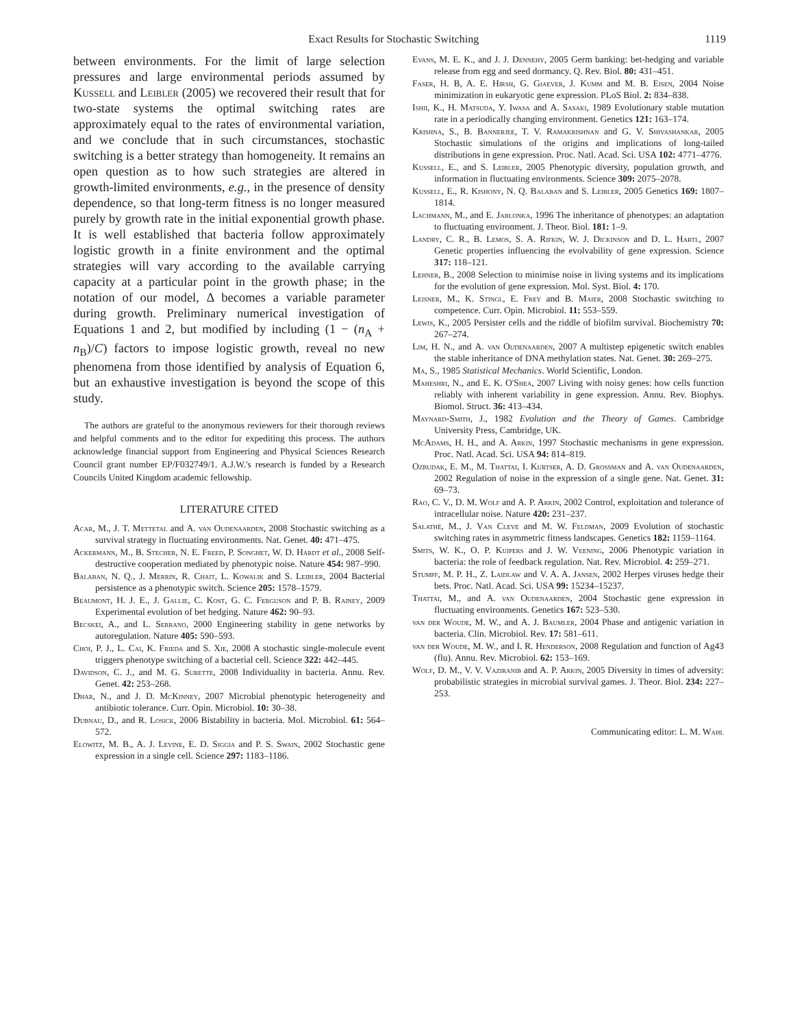Exact Results for Stochastic Switching 1119
between environments. For the limit of large selection pressures and large environmental periods assumed by Kussell and Leibler (2005) we recovered their result that for two-state systems the optimal switching rates are approximately equal to the rates of environmental variation, and we conclude that in such circumstances, stochastic switching is a better strategy than homogeneity. It remains an open question as to how such strategies are altered in growth-limited environments, e.g., in the presence of density dependence, so that long-term fitness is no longer measured purely by growth rate in the initial exponential growth phase. It is well established that bacteria follow approximately logistic growth in a finite environment and the optimal strategies will vary according to the available carrying capacity at a particular point in the growth phase; in the notation of our model, Δ becomes a variable parameter during growth. Preliminary numerical investigation of Equations 1 and 2, but modified by including (1 − (n<sub>A</sub> + n<sub>B</sub>)/C) factors to impose logistic growth, reveal no new phenomena from those identified by analysis of Equation 6, but an exhaustive investigation is beyond the scope of this study.
The authors are grateful to the anonymous reviewers for their thorough reviews and helpful comments and to the editor for expediting this process. The authors acknowledge financial support from Engineering and Physical Sciences Research Council grant number EP/F032749/1. A.J.W.'s research is funded by a Research Councils United Kingdom academic fellowship.
LITERATURE CITED
Acar, M., J. T. Mettetal and A. van Oudenaarden, 2008 Stochastic switching as a survival strategy in fluctuating environments. Nat. Genet. 40: 471–475.
Ackermann, M., B. Stecher, N. E. Freed, P. Songhet, W. D. Hardt et al., 2008 Self-destructive cooperation mediated by phenotypic noise. Nature 454: 987–990.
Balaban, N. Q., J. Merrin, R. Chait, L. Kowalik and S. Leibler, 2004 Bacterial persistence as a phenotypic switch. Science 205: 1578–1579.
Beaumont, H. J. E., J. Gallie, C. Kost, G. C. Ferguson and P. B. Rainey, 2009 Experimental evolution of bet hedging. Nature 462: 90–93.
Becskei, A., and L. Serrano, 2000 Engineering stability in gene networks by autoregulation. Nature 405: 590–593.
Choi, P. J., L. Cai, K. Frieda and S. Xie, 2008 A stochastic single-molecule event triggers phenotype switching of a bacterial cell. Science 322: 442–445.
Davidson, C. J., and M. G. Surette, 2008 Individuality in bacteria. Annu. Rev. Genet. 42: 253–268.
Dhar, N., and J. D. McKinney, 2007 Microbial phenotypic heterogeneity and antibiotic tolerance. Curr. Opin. Microbiol. 10: 30–38.
Dubnau, D., and R. Losick, 2006 Bistability in bacteria. Mol. Microbiol. 61: 564–572.
Elowitz, M. B., A. J. Levine, E. D. Siggia and P. S. Swain, 2002 Stochastic gene expression in a single cell. Science 297: 1183–1186.
Evans, M. E. K., and J. J. Dennehy, 2005 Germ banking: bet-hedging and variable release from egg and seed dormancy. Q. Rev. Biol. 80: 431–451.
Faser, H. B, A. E. Hirsh, G. Giaever, J. Kumm and M. B. Eisen, 2004 Noise minimization in eukaryotic gene expression. PLoS Biol. 2: 834–838.
Ishii, K., H. Matsuda, Y. Iwasa and A. Sasaki, 1989 Evolutionary stable mutation rate in a periodically changing environment. Genetics 121: 163–174.
Krishna, S., B. Bannerjee, T. V. Ramakrishnan and G. V. Shivashankar, 2005 Stochastic simulations of the origins and implications of long-tailed distributions in gene expression. Proc. Natl. Acad. Sci. USA 102: 4771–4776.
Kussell, E., and S. Leibler, 2005 Phenotypic diversity, population growth, and information in fluctuating environments. Science 309: 2075–2078.
Kussell, E., R. Kishony, N. Q. Balaban and S. Leibler, 2005 Genetics 169: 1807–1814.
Lachmann, M., and E. Jablonka, 1996 The inheritance of phenotypes: an adaptation to fluctuating environment. J. Theor. Biol. 181: 1–9.
Landry, C. R., B. Lemos, S. A. Rifkin, W. J. Dickinson and D. L. Hartl, 2007 Genetic properties influencing the evolvability of gene expression. Science 317: 118–121.
Lehner, B., 2008 Selection to minimise noise in living systems and its implications for the evolution of gene expression. Mol. Syst. Biol. 4: 170.
Leisner, M., K. Stingl, E. Frey and B. Maier, 2008 Stochastic switching to competence. Curr. Opin. Microbiol. 11: 553–559.
Lewis, K., 2005 Persister cells and the riddle of biofilm survival. Biochemistry 70: 267–274.
Lim, H. N., and A. van Oudenaarden, 2007 A multistep epigenetic switch enables the stable inheritance of DNA methylation states. Nat. Genet. 30: 269–275.
Ma, S., 1985 Statistical Mechanics. World Scientific, London.
Maheshri, N., and E. K. O'Shea, 2007 Living with noisy genes: how cells function reliably with inherent variability in gene expression. Annu. Rev. Biophys. Biomol. Struct. 36: 413–434.
Maynard-Smith, J., 1982 Evolution and the Theory of Games. Cambridge University Press, Cambridge, UK.
McAdams, H. H., and A. Arkin, 1997 Stochastic mechanisms in gene expression. Proc. Natl. Acad. Sci. USA 94: 814–819.
Ozbudak, E. M., M. Thattai, I. Kurtser, A. D. Grossman and A. van Oudenaarden, 2002 Regulation of noise in the expression of a single gene. Nat. Genet. 31: 69–73.
Rao, C. V., D. M. Wolf and A. P. Arkin, 2002 Control, exploitation and tolerance of intracellular noise. Nature 420: 231–237.
Salathé, M., J. Van Cleve and M. W. Feldman, 2009 Evolution of stochastic switching rates in asymmetric fitness landscapes. Genetics 182: 1159–1164.
Smits, W. K., O. P. Kuipers and J. W. Veening, 2006 Phenotypic variation in bacteria: the role of feedback regulation. Nat. Rev. Microbiol. 4: 259–271.
Stumpf, M. P. H., Z. Laidlaw and V. A. A. Jansen, 2002 Herpes viruses hedge their bets. Proc. Natl. Acad. Sci. USA 99: 15234–15237.
Thattai, M., and A. van Oudenaarden, 2004 Stochastic gene expression in fluctuating environments. Genetics 167: 523–530.
van der Woude, M. W., and A. J. Baumler, 2004 Phase and antigenic variation in bacteria. Clin. Microbiol. Rev. 17: 581–611.
van der Woude, M. W., and I. R. Henderson, 2008 Regulation and function of Ag43 (flu). Annu. Rev. Microbiol. 62: 153–169.
Wolf, D. M., V. V. Vaziranib and A. P. Arkin, 2005 Diversity in times of adversity: probabilistic strategies in microbial survival games. J. Theor. Biol. 234: 227–253.
Communicating editor: L. M. Wahl